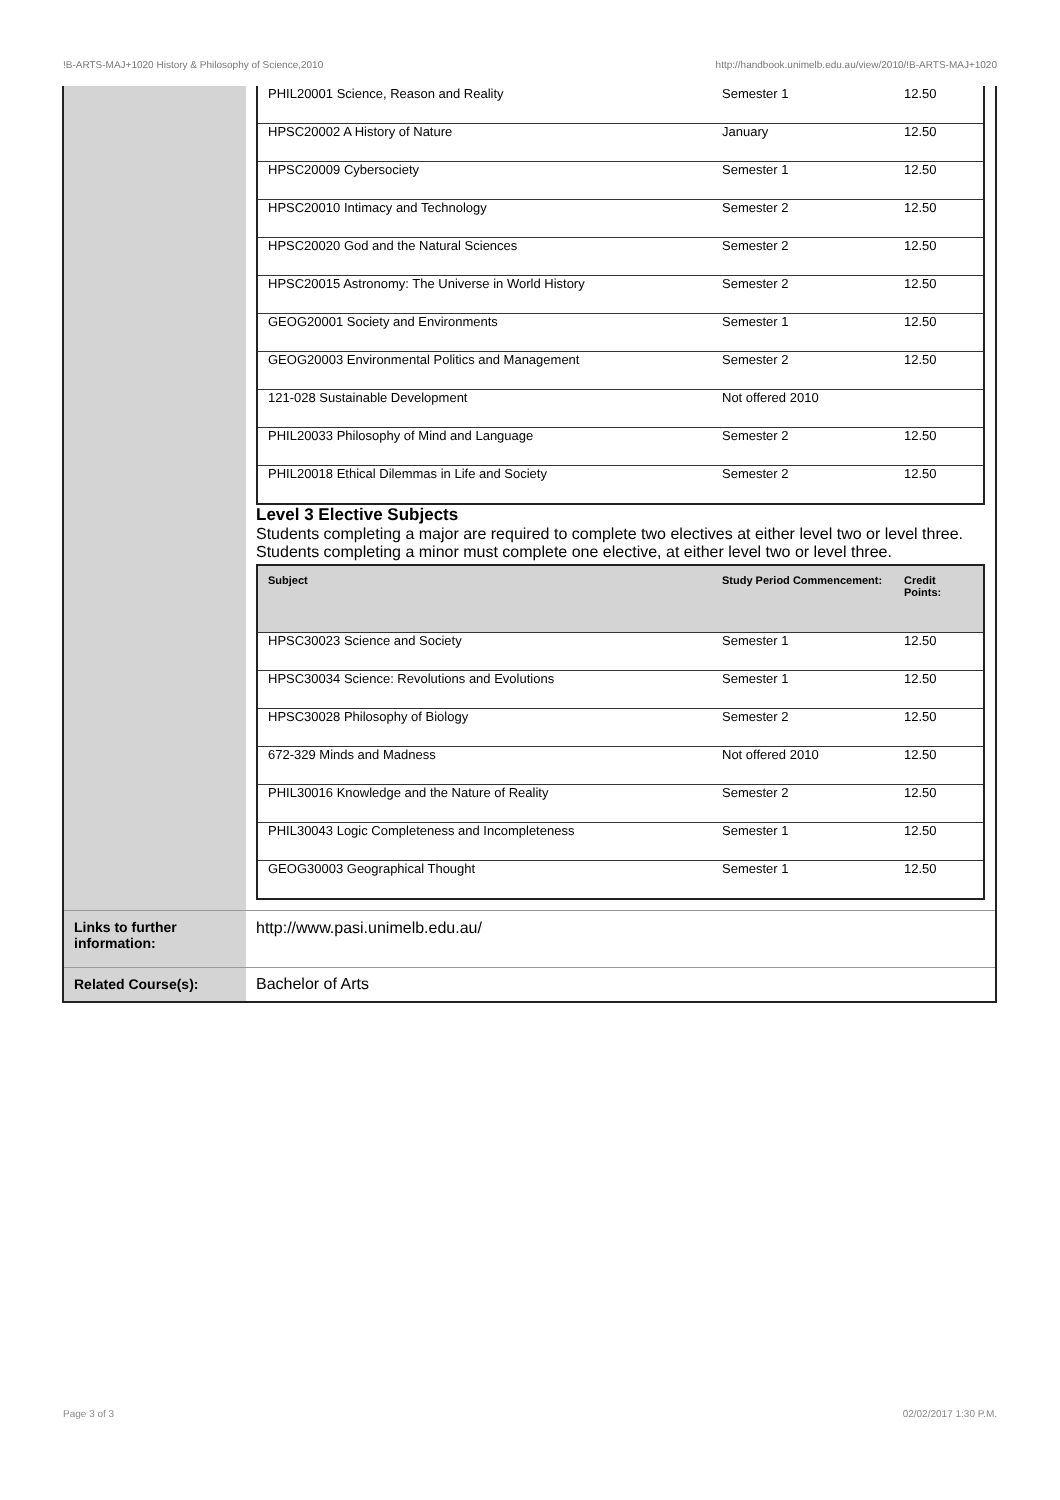!B-ARTS-MAJ+1020 History & Philosophy of Science,2010 http://handbook.unimelb.edu.au/view/2010/!B-ARTS-MAJ+1020
| | / PHIL20001 Science, Reason and Reality / Semester 1 / 12.50 / / HPSC20002 A History of Nature / January / 12.50 / / HPSC20009 Cybersociety / Semester 1 / 12.50 / / HPSC20010 Intimacy and Technology / Semester 2 / 12.50 / / HPSC20020 God and the Natural Sciences / Semester 2 / 12.50 / / HPSC20015 Astronomy: The Universe in World History / Semester 2 / 12.50 / / GEOG20001 Society and Environments / Semester 1 / 12.50 / / GEOG20003 Environmental Politics and Management / Semester 2 / 12.50 / / 121-028 Sustainable Development / Not offered 2010 / / / PHIL20033 Philosophy of Mind and Language / Semester 2 / 12.50 / / PHIL20018 Ethical Dilemmas in Life and Society / Semester 2 / 12.50 / Level 3 Elective Subjects Students completing a major are required to complete two electives at either level two or level three. Students completing a minor must complete one elective, at either level two or level three. / Subject / Study Period Commencement: / Credit Points: / / --- / --- / --- / / HPSC30023 Science and Society / Semester 1 / 12.50 / / HPSC30034 Science: Revolutions and Evolutions / Semester 1 / 12.50 / / HPSC30028 Philosophy of Biology / Semester 2 / 12.50 / / 672-329 Minds and Madness / Not offered 2010 / 12.50 / / PHIL30016 Knowledge and the Nature of Reality / Semester 2 / 12.50 / / PHIL30043 Logic Completeness and Incompleteness / Semester 1 / 12.50 / / GEOG30003 Geographical Thought / Semester 1 / 12.50 / |
| Links to further information: | http://www.pasi.unimelb.edu.au/ |
| Related Course(s): | Bachelor of Arts |
Page 3 of 3 02/02/2017 1:30 P.M.